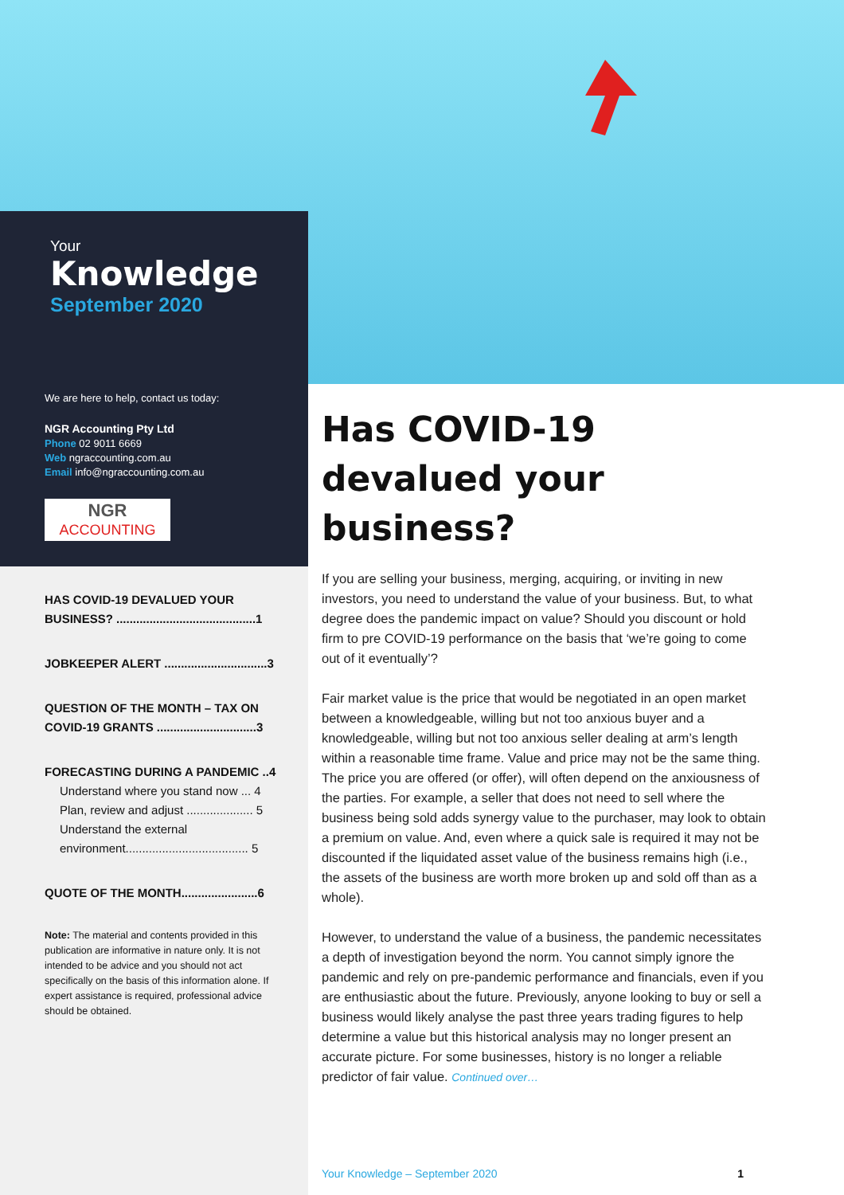Your
Knowledge
September 2020
We are here to help, contact us today:
NGR Accounting Pty Ltd
Phone 02 9011 6669
Web ngraccounting.com.au
Email info@ngraccounting.com.au
NGR
ACCOUNTING
HAS COVID-19 DEVALUED YOUR BUSINESS? ..........................................1
JOBKEEPER ALERT ...............................3
QUESTION OF THE MONTH – TAX ON COVID-19 GRANTS ..............................3
FORECASTING DURING A PANDEMIC ..4
Understand where you stand now ... 4
Plan, review and adjust .................... 5
Understand the external environment..................................... 5
QUOTE OF THE MONTH.......................6
Note: The material and contents provided in this publication are informative in nature only. It is not intended to be advice and you should not act specifically on the basis of this information alone. If expert assistance is required, professional advice should be obtained.
Has COVID-19 devalued your business?
If you are selling your business, merging, acquiring, or inviting in new investors, you need to understand the value of your business. But, to what degree does the pandemic impact on value? Should you discount or hold firm to pre COVID-19 performance on the basis that ‘we’re going to come out of it eventually’?
Fair market value is the price that would be negotiated in an open market between a knowledgeable, willing but not too anxious buyer and a knowledgeable, willing but not too anxious seller dealing at arm’s length within a reasonable time frame. Value and price may not be the same thing. The price you are offered (or offer), will often depend on the anxiousness of the parties. For example, a seller that does not need to sell where the business being sold adds synergy value to the purchaser, may look to obtain a premium on value. And, even where a quick sale is required it may not be discounted if the liquidated asset value of the business remains high (i.e., the assets of the business are worth more broken up and sold off than as a whole).
However, to understand the value of a business, the pandemic necessitates a depth of investigation beyond the norm. You cannot simply ignore the pandemic and rely on pre-pandemic performance and financials, even if you are enthusiastic about the future. Previously, anyone looking to buy or sell a business would likely analyse the past three years trading figures to help determine a value but this historical analysis may no longer present an accurate picture. For some businesses, history is no longer a reliable predictor of fair value. Continued over…
Your Knowledge – September 2020 1